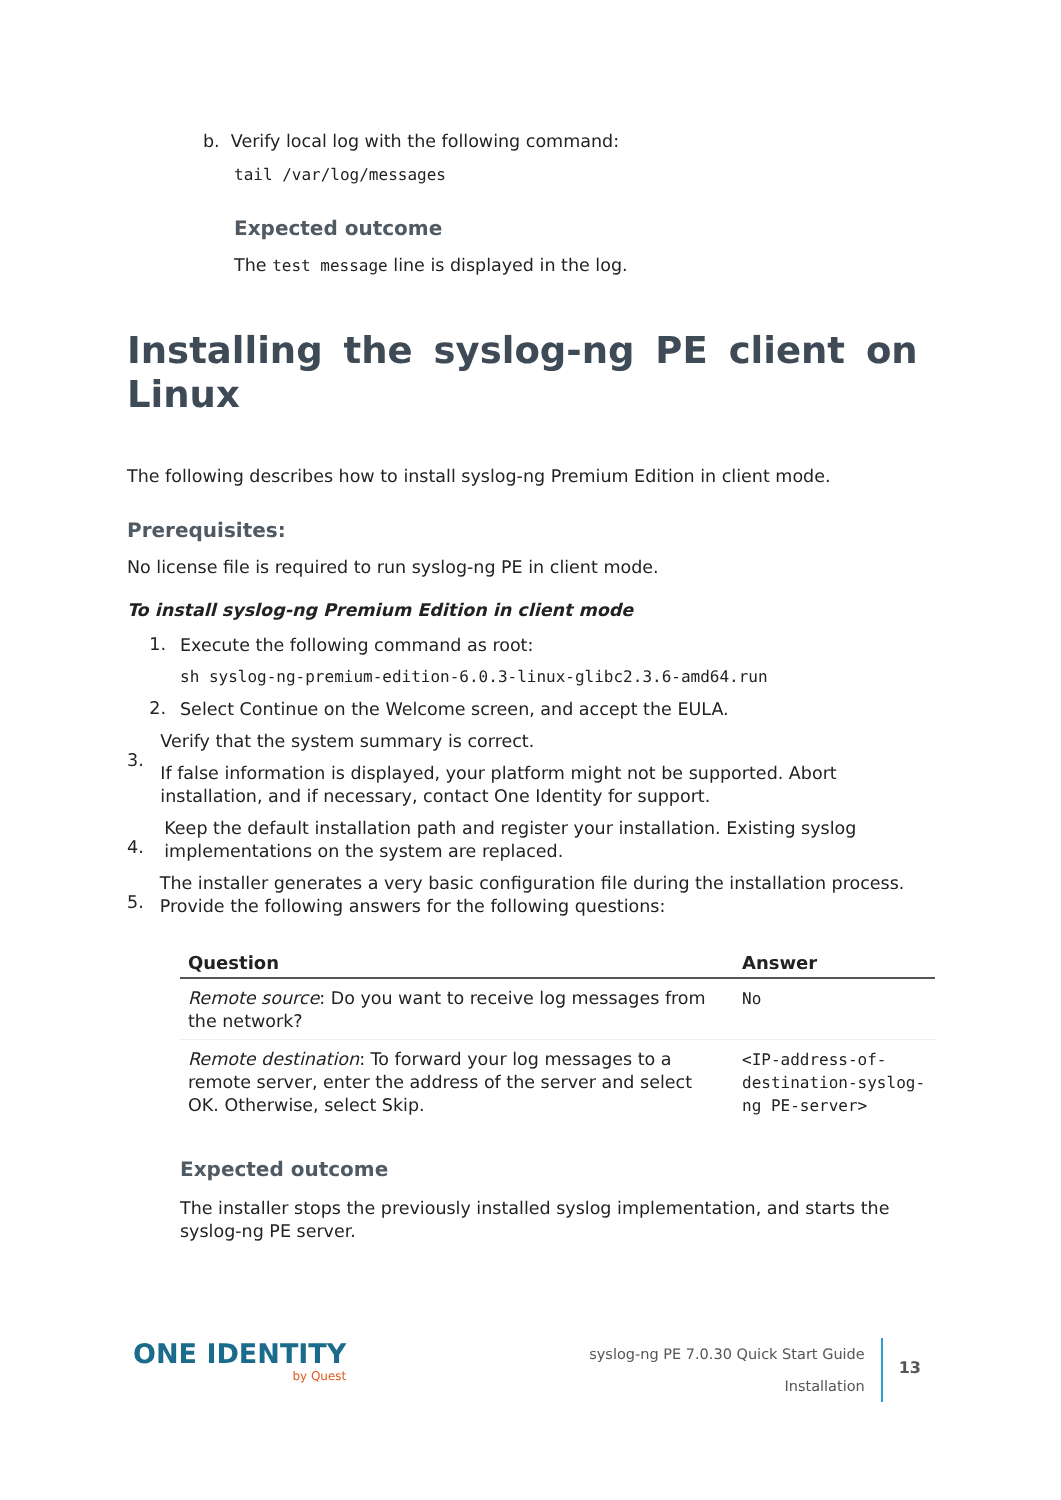b. Verify local log with the following command:
tail /var/log/messages
Expected outcome
The test message line is displayed in the log.
Installing the syslog-ng PE client on Linux
The following describes how to install syslog-ng Premium Edition in client mode.
Prerequisites:
No license file is required to run syslog-ng PE in client mode.
To install syslog-ng Premium Edition in client mode
1.
Execute the following command as root:
sh syslog-ng-premium-edition-6.0.3-linux-glibc2.3.6-amd64.run
2.
Select Continue on the Welcome screen, and accept the EULA.
3.
Verify that the system summary is correct.
If false information is displayed, your platform might not be supported. Abort installation, and if necessary, contact One Identity for support.
4.
Keep the default installation path and register your installation. Existing syslog implementations on the system are replaced.
5.
The installer generates a very basic configuration file during the installation process. Provide the following answers for the following questions:
| Question | Answer |
| --- | --- |
| Remote source : Do you want to receive log messages from the network? | No |
| Remote destination : To forward your log messages to a remote server, enter the address of the server and select OK. Otherwise, select Skip. | <IP-address-of-destination-syslog-ng PE-server> |
Expected outcome
The installer stops the previously installed syslog implementation, and starts the syslog-ng PE server.
ONE IDENTITY
by Quest
syslog-ng PE 7.0.30 Quick Start Guide
Installation
13